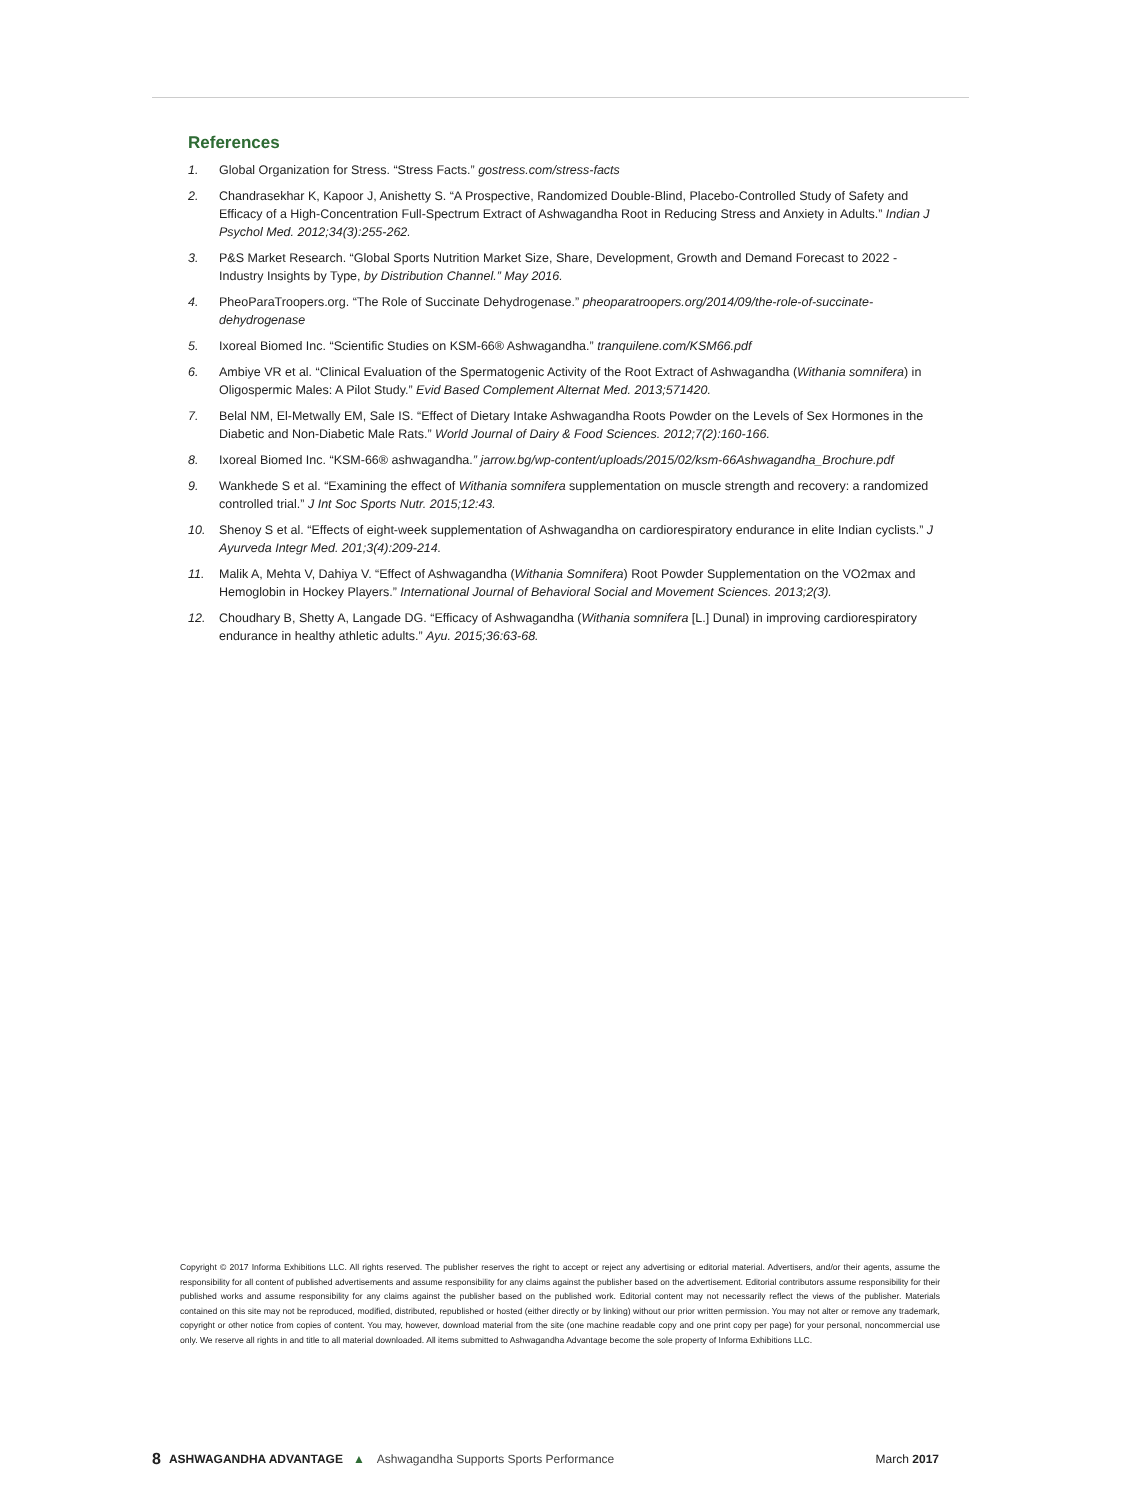References
1. Global Organization for Stress. “Stress Facts.” gostress.com/stress-facts
2. Chandrasekhar K, Kapoor J, Anishetty S. “A Prospective, Randomized Double-Blind, Placebo-Controlled Study of Safety and Efficacy of a High-Concentration Full-Spectrum Extract of Ashwagandha Root in Reducing Stress and Anxiety in Adults.” Indian J Psychol Med. 2012;34(3):255-262.
3. P&S Market Research. “Global Sports Nutrition Market Size, Share, Development, Growth and Demand Forecast to 2022 - Industry Insights by Type, by Distribution Channel.” May 2016.
4. PheoParaTroopers.org. “The Role of Succinate Dehydrogenase.” pheoparatroopers.org/2014/09/the-role-of-succinate-dehydrogenase
5. Ixoreal Biomed Inc. “Scientific Studies on KSM-66® Ashwagandha.” tranquilene.com/KSM66.pdf
6. Ambiye VR et al. “Clinical Evaluation of the Spermatogenic Activity of the Root Extract of Ashwagandha (Withania somnifera) in Oligospermic Males: A Pilot Study.” Evid Based Complement Alternat Med. 2013;571420.
7. Belal NM, El-Metwally EM, Sale IS. “Effect of Dietary Intake Ashwagandha Roots Powder on the Levels of Sex Hormones in the Diabetic and Non-Diabetic Male Rats.” World Journal of Dairy & Food Sciences. 2012;7(2):160-166.
8. Ixoreal Biomed Inc. “KSM-66® ashwagandha.” jarrow.bg/wp-content/uploads/2015/02/ksm-66Ashwagandha_Brochure.pdf
9. Wankhede S et al. “Examining the effect of Withania somnifera supplementation on muscle strength and recovery: a randomized controlled trial.” J Int Soc Sports Nutr. 2015;12:43.
10. Shenoy S et al. “Effects of eight-week supplementation of Ashwagandha on cardiorespiratory endurance in elite Indian cyclists.” J Ayurveda Integr Med. 201;3(4):209-214.
11. Malik A, Mehta V, Dahiya V. “Effect of Ashwagandha (Withania Somnifera) Root Powder Supplementation on the VO2max and Hemoglobin in Hockey Players.” International Journal of Behavioral Social and Movement Sciences. 2013;2(3).
12. Choudhary B, Shetty A, Langade DG. “Efficacy of Ashwagandha (Withania somnifera [L.] Dunal) in improving cardiorespiratory endurance in healthy athletic adults.” Ayu. 2015;36:63-68.
Copyright © 2017 Informa Exhibitions LLC. All rights reserved. The publisher reserves the right to accept or reject any advertising or editorial material. Advertisers, and/or their agents, assume the responsibility for all content of published advertisements and assume responsibility for any claims against the publisher based on the advertisement. Editorial contributors assume responsibility for their published works and assume responsibility for any claims against the publisher based on the published work. Editorial content may not necessarily reflect the views of the publisher. Materials contained on this site may not be reproduced, modified, distributed, republished or hosted (either directly or by linking) without our prior written permission. You may not alter or remove any trademark, copyright or other notice from copies of content. You may, however, download material from the site (one machine readable copy and one print copy per page) for your personal, noncommercial use only. We reserve all rights in and title to all material downloaded. All items submitted to Ashwagandha Advantage become the sole property of Informa Exhibitions LLC.
8 ASHWAGANDHA ADVANTAGE ▲ Ashwagandha Supports Sports Performance March 2017